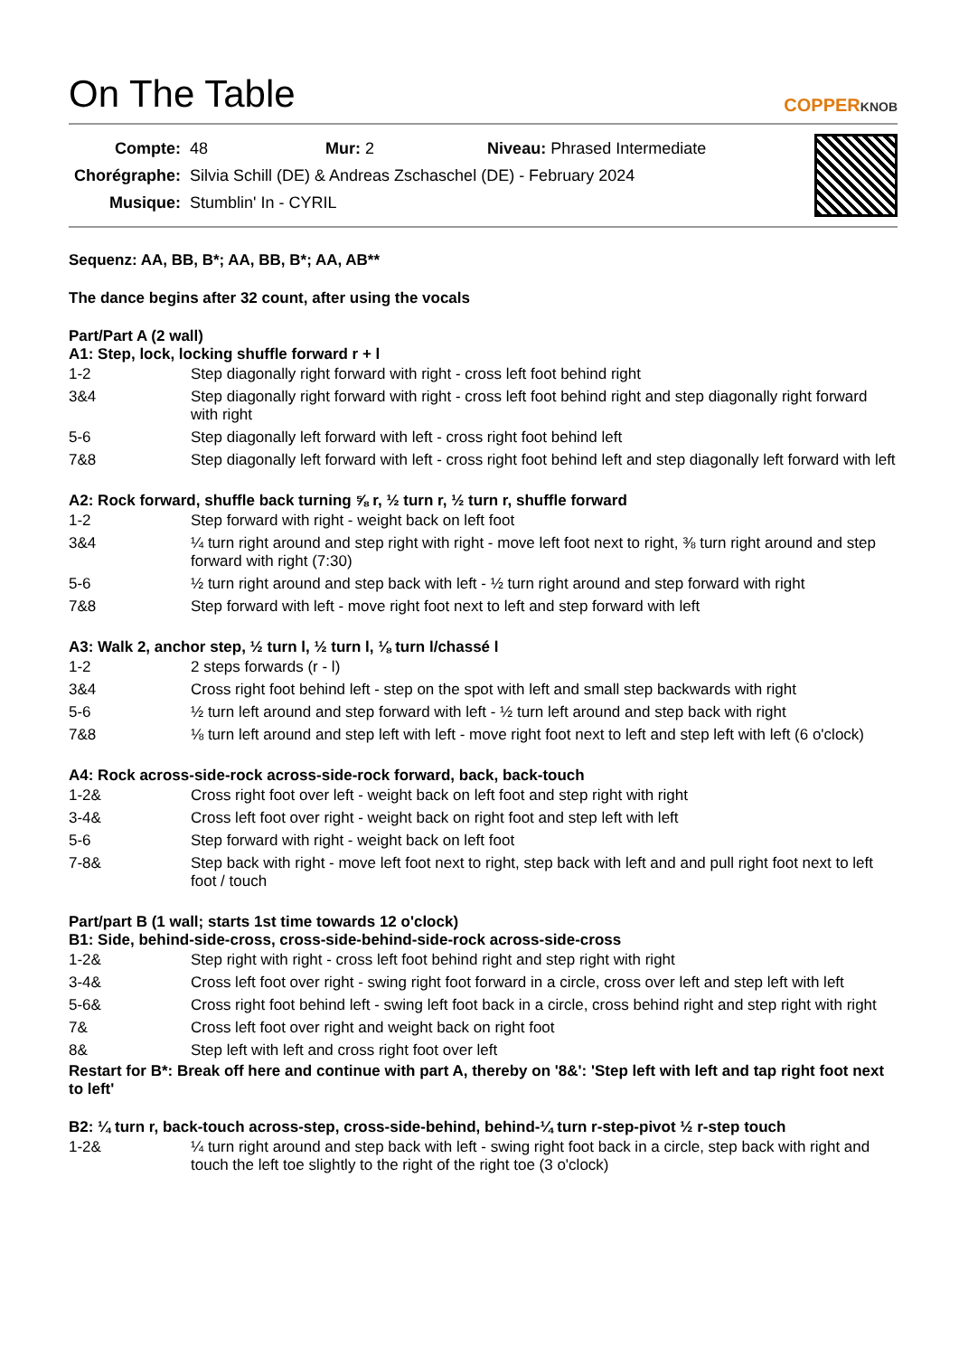On The Table
COPPERKNOB
| Compte: | 48 Mur: 2 Niveau: Phrased Intermediate |
| Chorégraphe: | Silvia Schill (DE) & Andreas Zschaschel (DE) - February 2024 |
| Musique: | Stumblin' In - CYRIL |
Sequenz: AA, BB, B*; AA, BB, B*; AA, AB**
The dance begins after 32 count, after using the vocals
Part/Part A (2 wall)
A1: Step, lock, locking shuffle forward r + l
| 1-2 | Step diagonally right forward with right - cross left foot behind right |
| 3&4 | Step diagonally right forward with right - cross left foot behind right and step diagonally right forward with right |
| 5-6 | Step diagonally left forward with left - cross right foot behind left |
| 7&8 | Step diagonally left forward with left - cross right foot behind left and step diagonally left forward with left |
A2: Rock forward, shuffle back turning ⅝ r, ½ turn r, ½ turn r, shuffle forward
| 1-2 | Step forward with right - weight back on left foot |
| 3&4 | ¼ turn right around and step right with right - move left foot next to right, ⅜ turn right around and step forward with right (7:30) |
| 5-6 | ½ turn right around and step back with left - ½ turn right around and step forward with right |
| 7&8 | Step forward with left - move right foot next to left and step forward with left |
A3: Walk 2, anchor step, ½ turn l, ½ turn l, ⅛ turn l/chassé l
| 1-2 | 2 steps forwards (r - l) |
| 3&4 | Cross right foot behind left - step on the spot with left and small step backwards with right |
| 5-6 | ½ turn left around and step forward with left - ½ turn left around and step back with right |
| 7&8 | ⅛ turn left around and step left with left - move right foot next to left and step left with left (6 o'clock) |
A4: Rock across-side-rock across-side-rock forward, back, back-touch
| 1-2& | Cross right foot over left - weight back on left foot and step right with right |
| 3-4& | Cross left foot over right - weight back on right foot and step left with left |
| 5-6 | Step forward with right - weight back on left foot |
| 7-8& | Step back with right - move left foot next to right, step back with left and and pull right foot next to left foot / touch |
Part/part B (1 wall; starts 1st time towards 12 o'clock)
B1: Side, behind-side-cross, cross-side-behind-side-rock across-side-cross
| 1-2& | Step right with right - cross left foot behind right and step right with right |
| 3-4& | Cross left foot over right - swing right foot forward in a circle, cross over left and step left with left |
| 5-6& | Cross right foot behind left - swing left foot back in a circle, cross behind right and step right with right |
| 7& | Cross left foot over right and weight back on right foot |
| 8& | Step left with left and cross right foot over left |
Restart for B*: Break off here and continue with part A, thereby on '8&': 'Step left with left and tap right foot next to left'
B2: ¼ turn r, back-touch across-step, cross-side-behind, behind-¼ turn r-step-pivot ½ r-step touch
| 1-2& | ¼ turn right around and step back with left - swing right foot back in a circle, step back with right and touch the left toe slightly to the right of the right toe (3 o'clock) |